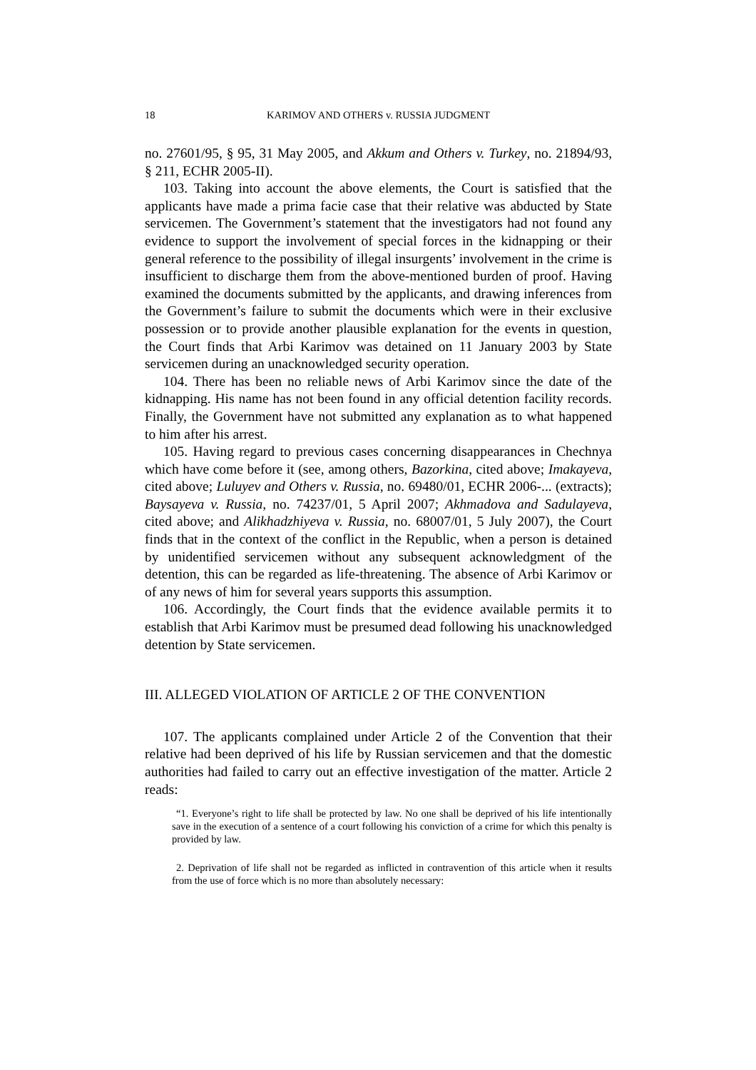18 KARIMOV AND OTHERS v. RUSSIA JUDGMENT
no. 27601/95, § 95, 31 May 2005, and Akkum and Others v. Turkey, no. 21894/93, § 211, ECHR 2005-II).
103. Taking into account the above elements, the Court is satisfied that the applicants have made a prima facie case that their relative was abducted by State servicemen. The Government’s statement that the investigators had not found any evidence to support the involvement of special forces in the kidnapping or their general reference to the possibility of illegal insurgents’ involvement in the crime is insufficient to discharge them from the above-mentioned burden of proof. Having examined the documents submitted by the applicants, and drawing inferences from the Government’s failure to submit the documents which were in their exclusive possession or to provide another plausible explanation for the events in question, the Court finds that Arbi Karimov was detained on 11 January 2003 by State servicemen during an unacknowledged security operation.
104. There has been no reliable news of Arbi Karimov since the date of the kidnapping. His name has not been found in any official detention facility records. Finally, the Government have not submitted any explanation as to what happened to him after his arrest.
105. Having regard to previous cases concerning disappearances in Chechnya which have come before it (see, among others, Bazorkina, cited above; Imakayeva, cited above; Luluyev and Others v. Russia, no. 69480/01, ECHR 2006-... (extracts); Baysayeva v. Russia, no. 74237/01, 5 April 2007; Akhmadova and Sadulayeva, cited above; and Alikhadzhiyeva v. Russia, no. 68007/01, 5 July 2007), the Court finds that in the context of the conflict in the Republic, when a person is detained by unidentified servicemen without any subsequent acknowledgment of the detention, this can be regarded as life-threatening. The absence of Arbi Karimov or of any news of him for several years supports this assumption.
106. Accordingly, the Court finds that the evidence available permits it to establish that Arbi Karimov must be presumed dead following his unacknowledged detention by State servicemen.
III. ALLEGED VIOLATION OF ARTICLE 2 OF THE CONVENTION
107. The applicants complained under Article 2 of the Convention that their relative had been deprived of his life by Russian servicemen and that the domestic authorities had failed to carry out an effective investigation of the matter. Article 2 reads:
“1. Everyone’s right to life shall be protected by law. No one shall be deprived of his life intentionally save in the execution of a sentence of a court following his conviction of a crime for which this penalty is provided by law.
2. Deprivation of life shall not be regarded as inflicted in contravention of this article when it results from the use of force which is no more than absolutely necessary: